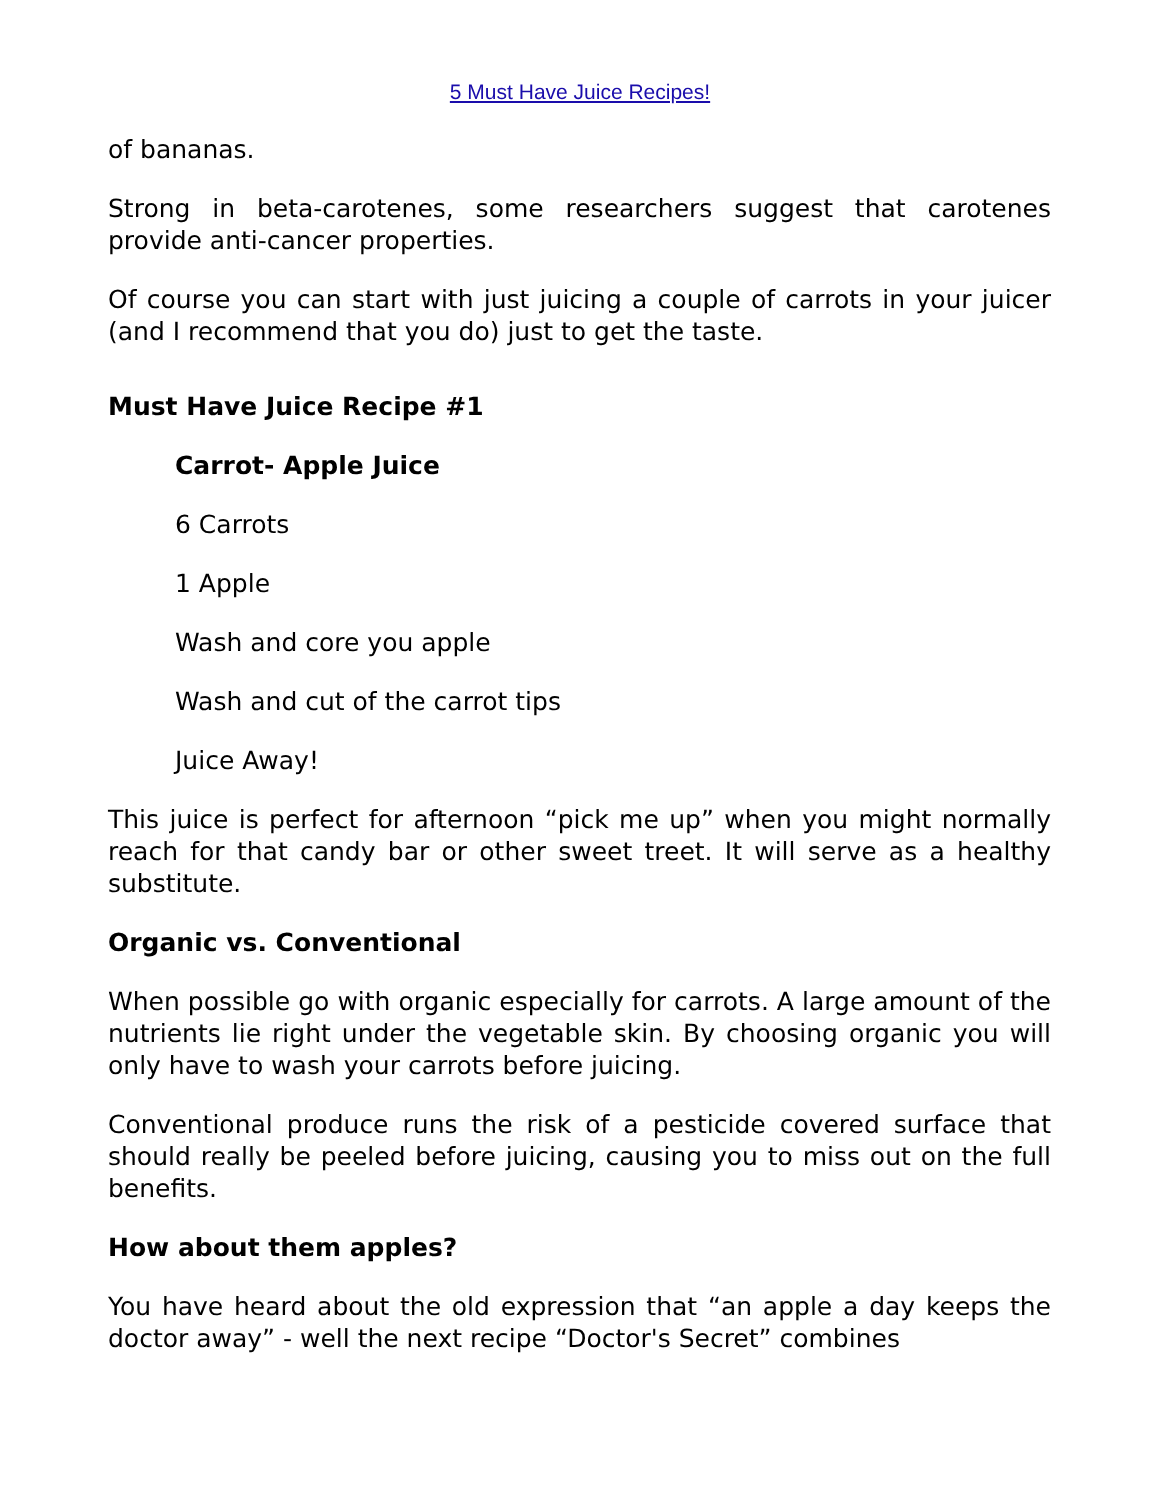5 Must Have Juice Recipes!
of bananas.
Strong in beta-carotenes, some researchers suggest that carotenes provide anti-cancer properties.
Of course you can start with just juicing a couple of carrots in your juicer (and I recommend that you do) just to get the taste.
Must Have Juice Recipe #1
Carrot- Apple Juice
6 Carrots
1 Apple
Wash and core you apple
Wash and cut of the carrot tips
Juice Away!
This juice is perfect for afternoon “pick me up” when you might normally reach for that candy bar or other sweet treet. It will serve as a healthy substitute.
Organic vs. Conventional
When possible go with organic especially for carrots. A large amount of the nutrients lie right under the vegetable skin. By choosing organic you will only have to wash your carrots before juicing.
Conventional produce runs the risk of a pesticide covered surface that should really be peeled before juicing, causing you to miss out on the full benefits.
How about them apples?
You have heard about the old expression that “an apple a day keeps the doctor away” - well the next recipe “Doctor's Secret” combines